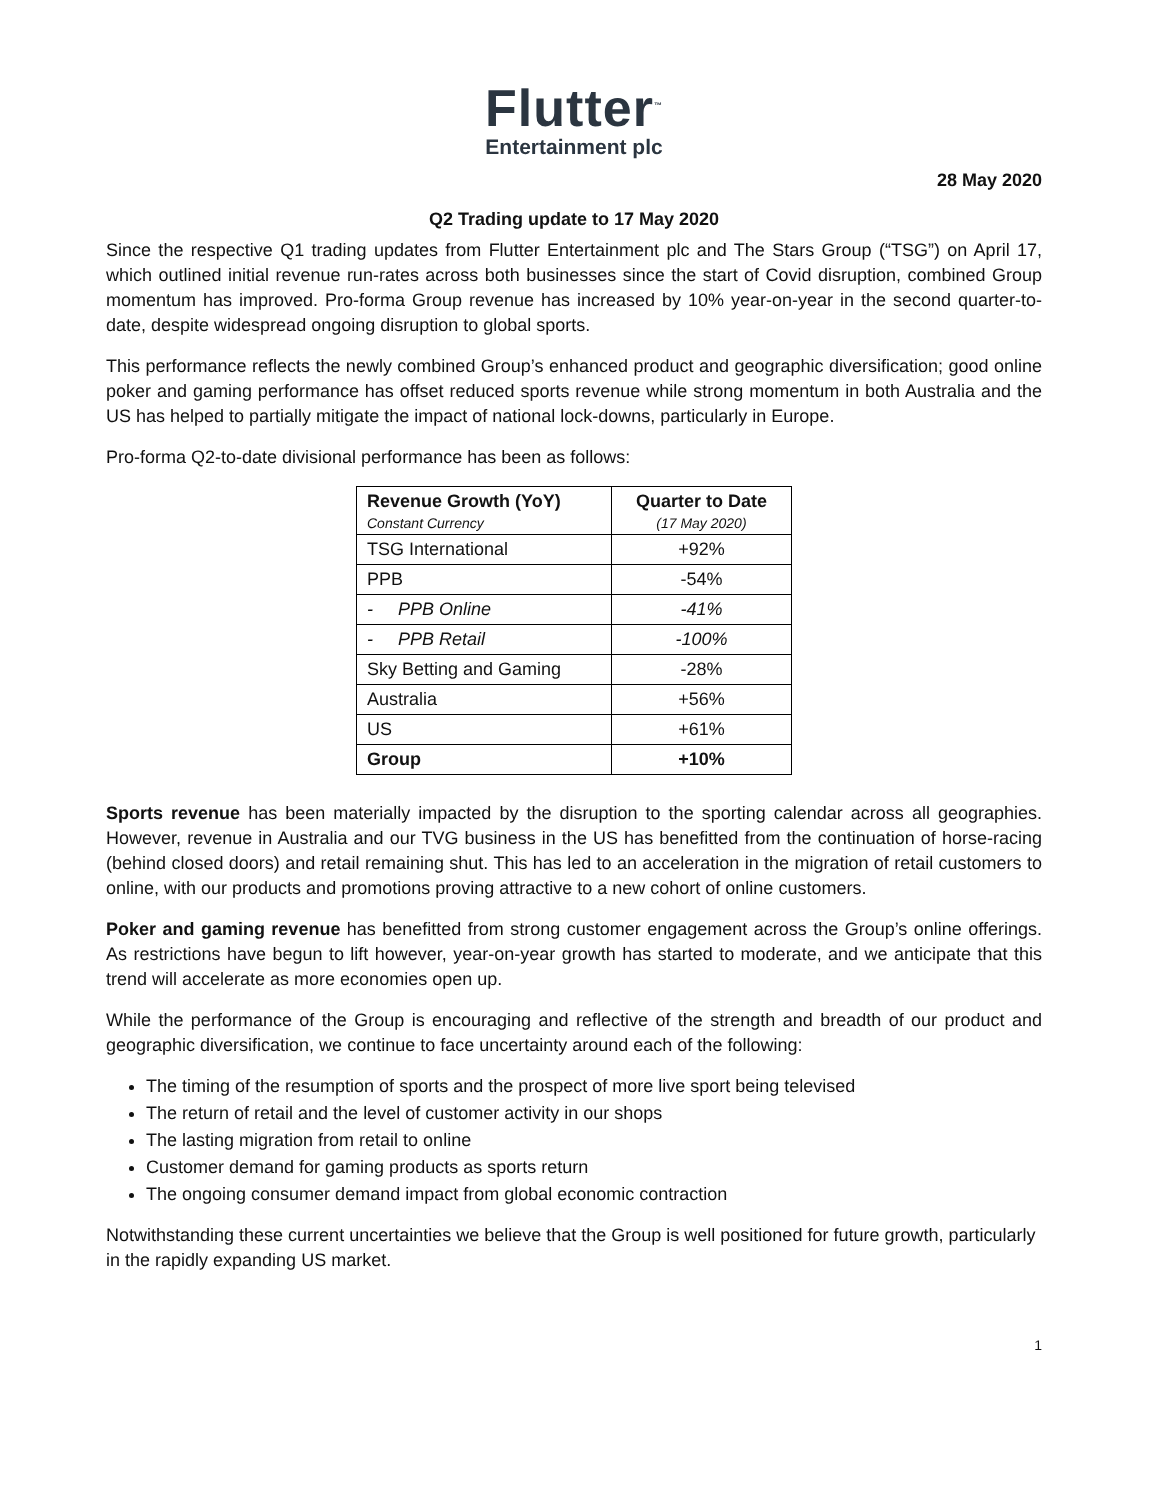Flutter<sup>™</sup>
Entertainment plc
28 May 2020
Q2 Trading update to 17 May 2020
Since the respective Q1 trading updates from Flutter Entertainment plc and The Stars Group (“TSG”) on April 17, which outlined initial revenue run-rates across both businesses since the start of Covid disruption, combined Group momentum has improved. Pro-forma Group revenue has increased by 10% year-on-year in the second quarter-to-date, despite widespread ongoing disruption to global sports.
This performance reflects the newly combined Group’s enhanced product and geographic diversification; good online poker and gaming performance has offset reduced sports revenue while strong momentum in both Australia and the US has helped to partially mitigate the impact of national lock-downs, particularly in Europe.
Pro-forma Q2-to-date divisional performance has been as follows:
| Revenue Growth (YoY) Constant Currency | Quarter to Date (17 May 2020) |
| --- | --- |
| TSG International | +92% |
| PPB | -54% |
| - PPB Online | -41% |
| - PPB Retail | -100% |
| Sky Betting and Gaming | -28% |
| Australia | +56% |
| US | +61% |
| Group | +10% |
Sports revenue has been materially impacted by the disruption to the sporting calendar across all geographies. However, revenue in Australia and our TVG business in the US has benefitted from the continuation of horse-racing (behind closed doors) and retail remaining shut. This has led to an acceleration in the migration of retail customers to online, with our products and promotions proving attractive to a new cohort of online customers.
Poker and gaming revenue has benefitted from strong customer engagement across the Group’s online offerings. As restrictions have begun to lift however, year-on-year growth has started to moderate, and we anticipate that this trend will accelerate as more economies open up.
While the performance of the Group is encouraging and reflective of the strength and breadth of our product and geographic diversification, we continue to face uncertainty around each of the following:
The timing of the resumption of sports and the prospect of more live sport being televised
The return of retail and the level of customer activity in our shops
The lasting migration from retail to online
Customer demand for gaming products as sports return
The ongoing consumer demand impact from global economic contraction
Notwithstanding these current uncertainties we believe that the Group is well positioned for future growth, particularly in the rapidly expanding US market.
1